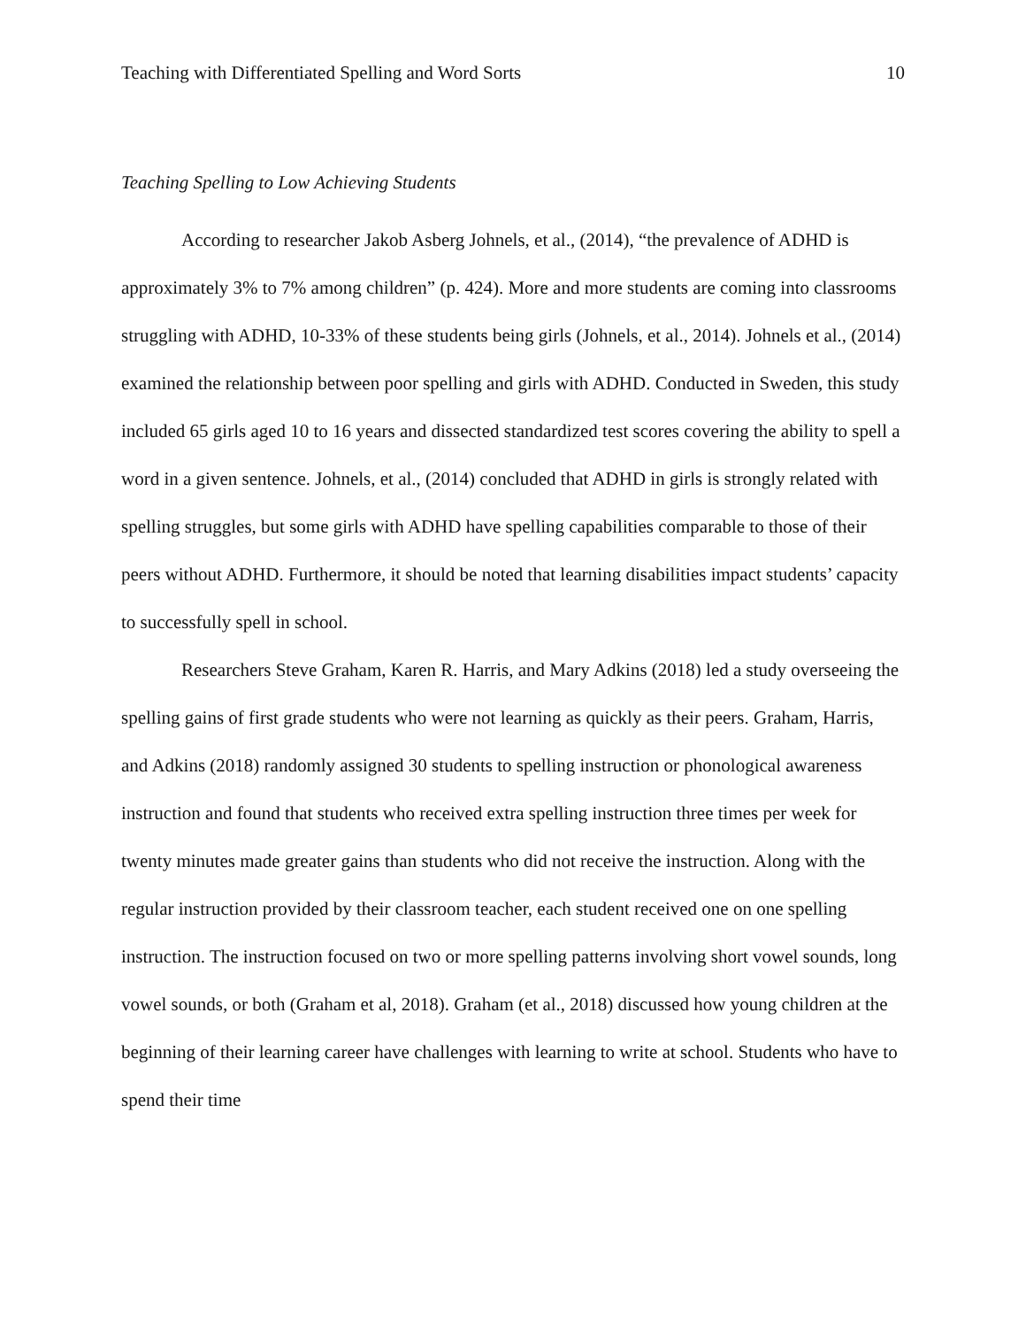Teaching with Differentiated Spelling and Word Sorts 10
Teaching Spelling to Low Achieving Students
According to researcher Jakob Asberg Johnels, et al., (2014), “the prevalence of ADHD is approximately 3% to 7% among children” (p. 424). More and more students are coming into classrooms struggling with ADHD, 10-33% of these students being girls (Johnels, et al., 2014). Johnels et al., (2014) examined the relationship between poor spelling and girls with ADHD. Conducted in Sweden, this study included 65 girls aged 10 to 16 years and dissected standardized test scores covering the ability to spell a word in a given sentence. Johnels, et al., (2014) concluded that ADHD in girls is strongly related with spelling struggles, but some girls with ADHD have spelling capabilities comparable to those of their peers without ADHD. Furthermore, it should be noted that learning disabilities impact students’ capacity to successfully spell in school.
Researchers Steve Graham, Karen R. Harris, and Mary Adkins (2018) led a study overseeing the spelling gains of first grade students who were not learning as quickly as their peers. Graham, Harris, and Adkins (2018) randomly assigned 30 students to spelling instruction or phonological awareness instruction and found that students who received extra spelling instruction three times per week for twenty minutes made greater gains than students who did not receive the instruction. Along with the regular instruction provided by their classroom teacher, each student received one on one spelling instruction. The instruction focused on two or more spelling patterns involving short vowel sounds, long vowel sounds, or both (Graham et al, 2018). Graham (et al., 2018) discussed how young children at the beginning of their learning career have challenges with learning to write at school. Students who have to spend their time